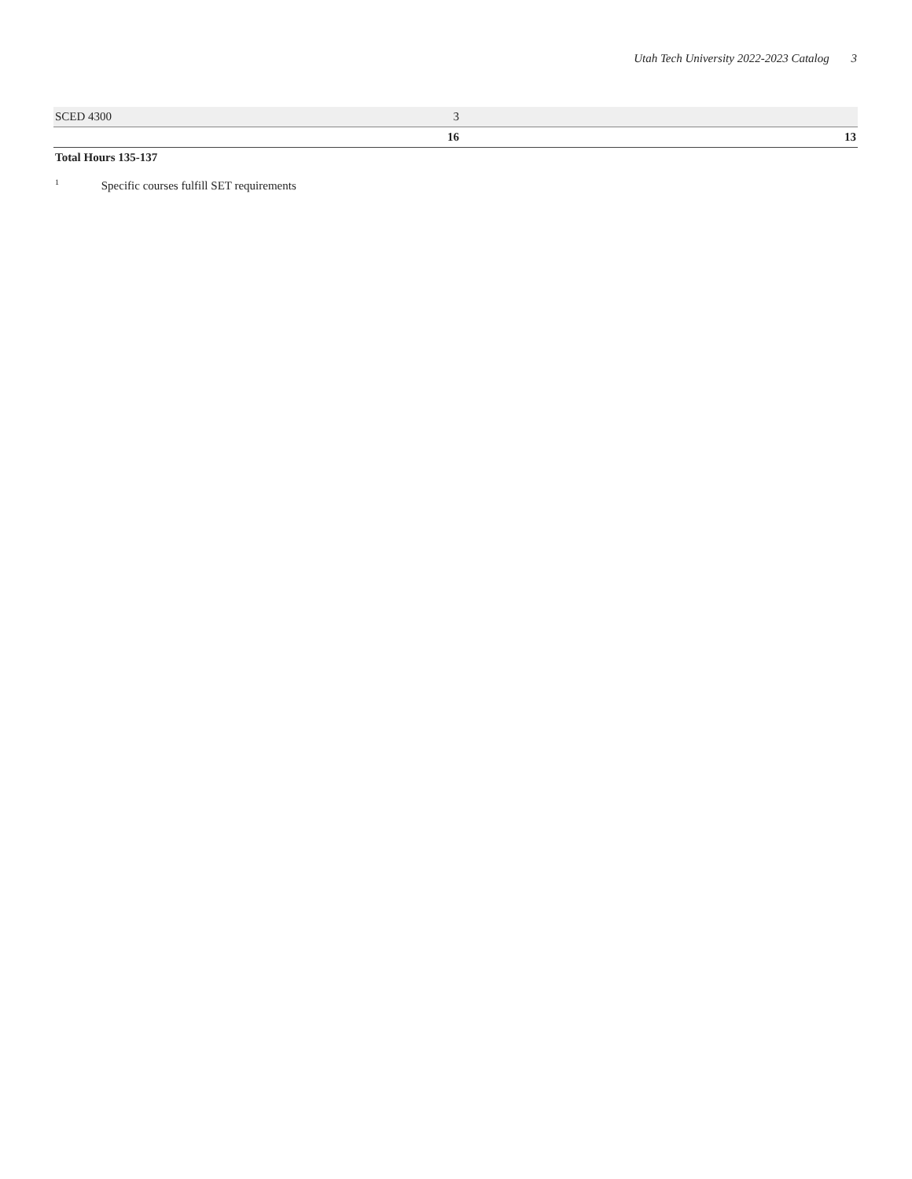Utah Tech University 2022-2023 Catalog 3
| SCED 4300 | 3 | |
| | 16 | 13 |
Total Hours 135-137
<sup>1</sup> Specific courses fulfill SET requirements